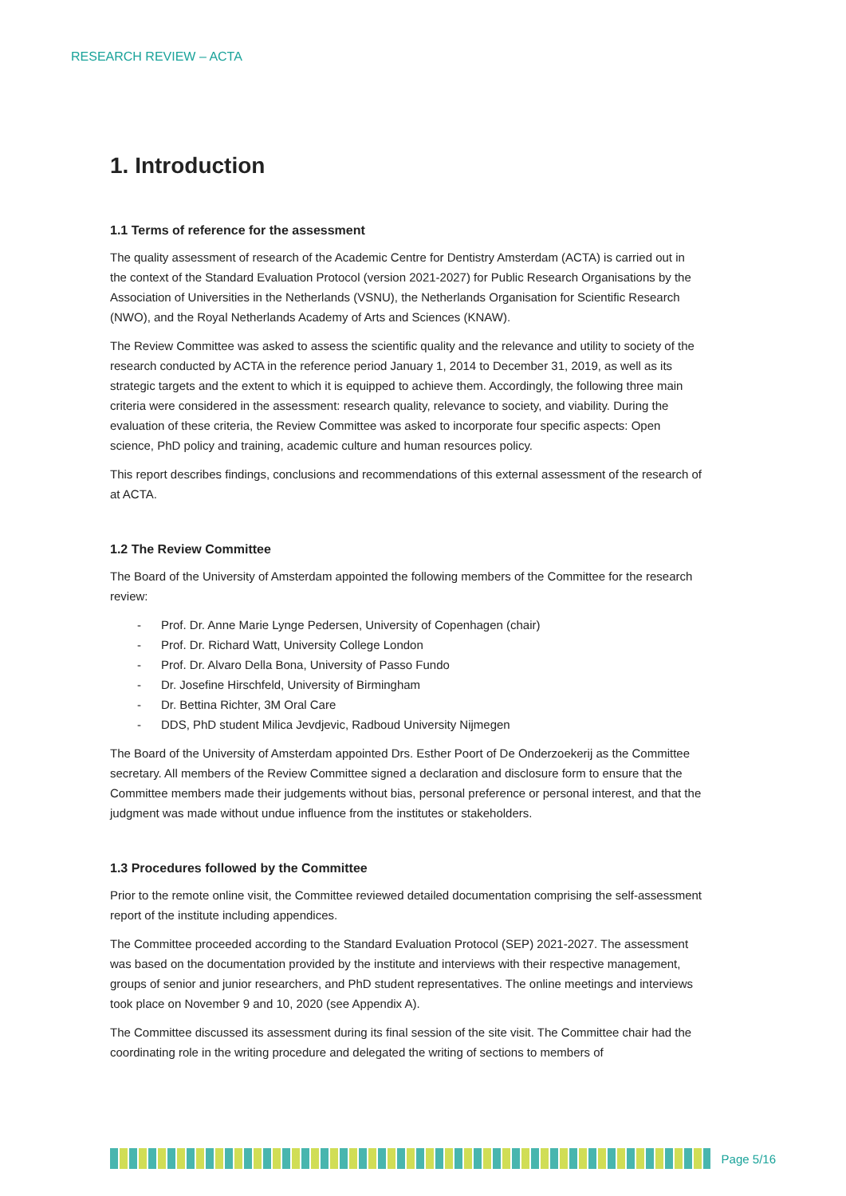RESEARCH REVIEW – ACTA
1. Introduction
1.1 Terms of reference for the assessment
The quality assessment of research of the Academic Centre for Dentistry Amsterdam (ACTA) is carried out in the context of the Standard Evaluation Protocol (version 2021-2027) for Public Research Organisations by the Association of Universities in the Netherlands (VSNU), the Netherlands Organisation for Scientific Research (NWO), and the Royal Netherlands Academy of Arts and Sciences (KNAW).
The Review Committee was asked to assess the scientific quality and the relevance and utility to society of the research conducted by ACTA in the reference period January 1, 2014 to December 31, 2019, as well as its strategic targets and the extent to which it is equipped to achieve them. Accordingly, the following three main criteria were considered in the assessment: research quality, relevance to society, and viability. During the evaluation of these criteria, the Review Committee was asked to incorporate four specific aspects: Open science, PhD policy and training, academic culture and human resources policy.
This report describes findings, conclusions and recommendations of this external assessment of the research of at ACTA.
1.2 The Review Committee
The Board of the University of Amsterdam appointed the following members of the Committee for the research review:
- Prof. Dr. Anne Marie Lynge Pedersen, University of Copenhagen (chair)
- Prof. Dr. Richard Watt, University College London
- Prof. Dr. Alvaro Della Bona, University of Passo Fundo
- Dr. Josefine Hirschfeld, University of Birmingham
- Dr. Bettina Richter, 3M Oral Care
- DDS, PhD student Milica Jevdjevic, Radboud University Nijmegen
The Board of the University of Amsterdam appointed Drs. Esther Poort of De Onderzoekerij as the Committee secretary. All members of the Review Committee signed a declaration and disclosure form to ensure that the Committee members made their judgements without bias, personal preference or personal interest, and that the judgment was made without undue influence from the institutes or stakeholders.
1.3 Procedures followed by the Committee
Prior to the remote online visit, the Committee reviewed detailed documentation comprising the self-assessment report of the institute including appendices.
The Committee proceeded according to the Standard Evaluation Protocol (SEP) 2021-2027. The assessment was based on the documentation provided by the institute and interviews with their respective management, groups of senior and junior researchers, and PhD student representatives. The online meetings and interviews took place on November 9 and 10, 2020 (see Appendix A).
The Committee discussed its assessment during its final session of the site visit. The Committee chair had the coordinating role in the writing procedure and delegated the writing of sections to members of
Page 5/16